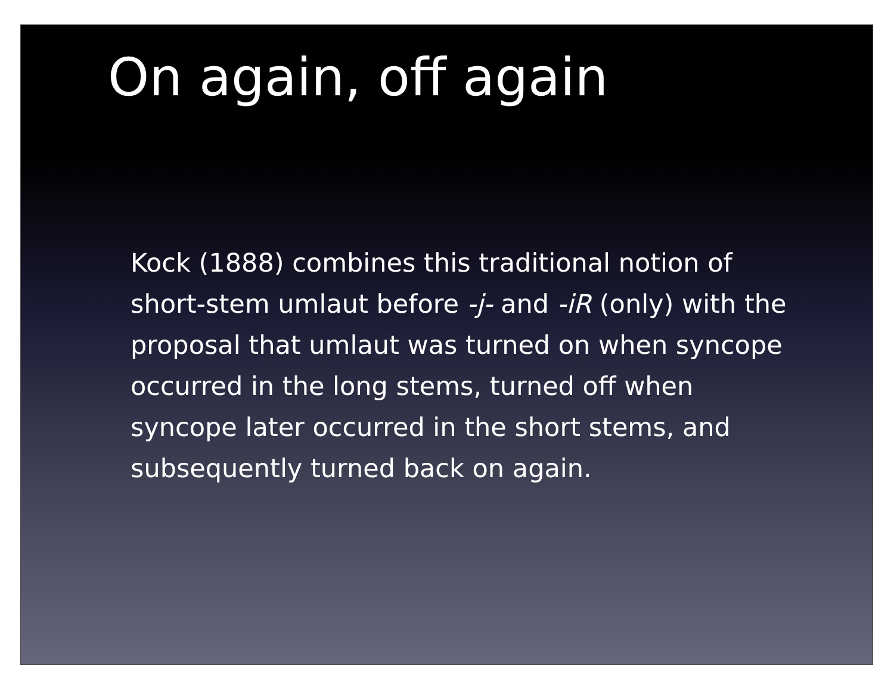On again, off again
Kock (1888) combines this traditional notion of short-stem umlaut before -j- and -iR (only) with the proposal that umlaut was turned on when syncope occurred in the long stems, turned off when syncope later occurred in the short stems, and subsequently turned back on again.